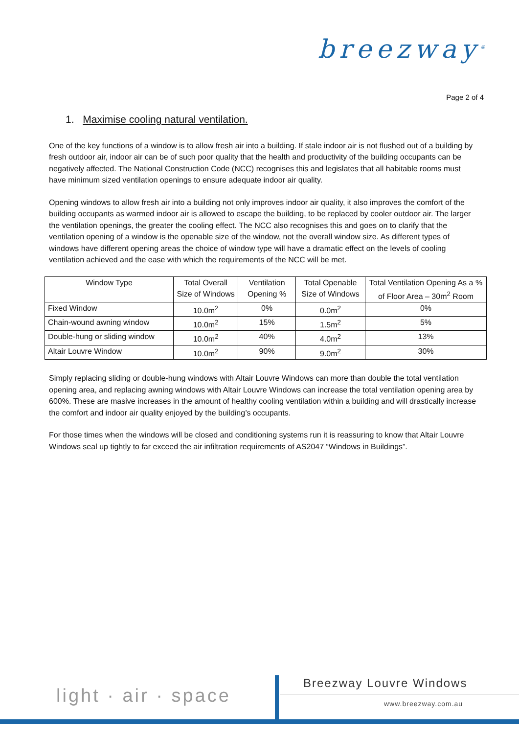breezway<sup>®</sup>
Page 2 of 4
1. Maximise cooling natural ventilation.
One of the key functions of a window is to allow fresh air into a building. If stale indoor air is not flushed out of a building by fresh outdoor air, indoor air can be of such poor quality that the health and productivity of the building occupants can be negatively affected. The National Construction Code (NCC) recognises this and legislates that all habitable rooms must have minimum sized ventilation openings to ensure adequate indoor air quality.
Opening windows to allow fresh air into a building not only improves indoor air quality, it also improves the comfort of the building occupants as warmed indoor air is allowed to escape the building, to be replaced by cooler outdoor air. The larger the ventilation openings, the greater the cooling effect. The NCC also recognises this and goes on to clarify that the ventilation opening of a window is the openable size of the window, not the overall window size. As different types of windows have different opening areas the choice of window type will have a dramatic effect on the levels of cooling ventilation achieved and the ease with which the requirements of the NCC will be met.
| Window Type | Total Overall Size of Windows | Ventilation Opening % | Total Openable Size of Windows | Total Ventilation Opening As a % of Floor Area – 30m<sup>2</sup> Room |
| --- | --- | --- | --- | --- |
| Fixed Window | 10.0m<sup>2</sup> | 0% | 0.0m<sup>2</sup> | 0% |
| Chain-wound awning window | 10.0m<sup>2</sup> | 15% | 1.5m<sup>2</sup> | 5% |
| Double-hung or sliding window | 10.0m<sup>2</sup> | 40% | 4.0m<sup>2</sup> | 13% |
| Altair Louvre Window | 10.0m<sup>2</sup> | 90% | 9.0m<sup>2</sup> | 30% |
Simply replacing sliding or double-hung windows with Altair Louvre Windows can more than double the total ventilation opening area, and replacing awning windows with Altair Louvre Windows can increase the total ventilation opening area by 600%. These are masive increases in the amount of healthy cooling ventilation within a building and will drastically increase the comfort and indoor air quality enjoyed by the building’s occupants.
For those times when the windows will be closed and conditioning systems run it is reassuring to know that Altair Louvre Windows seal up tightly to far exceed the air infiltration requirements of AS2047 “Windows in Buildings”.
light · air · space
Breezway Louvre Windows
www.breezway.com.au